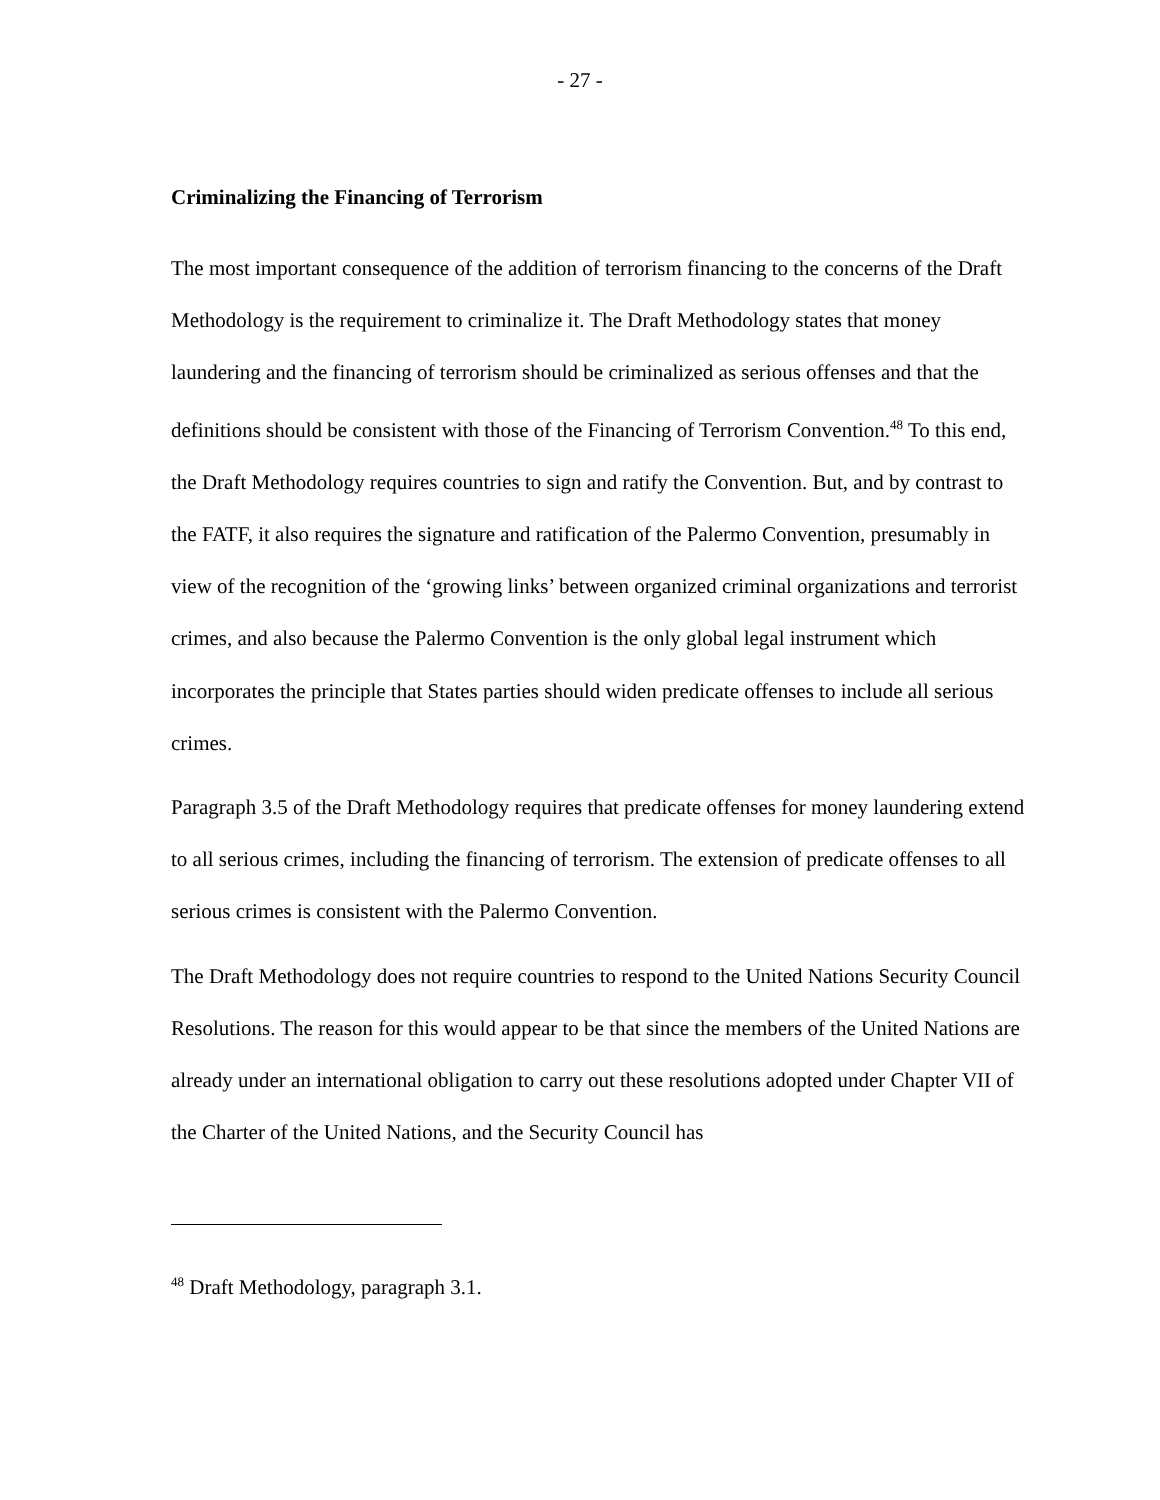- 27 -
Criminalizing the Financing of Terrorism
The most important consequence of the addition of terrorism financing to the concerns of the Draft Methodology is the requirement to criminalize it. The Draft Methodology states that money laundering and the financing of terrorism should be criminalized as serious offenses and that the definitions should be consistent with those of the Financing of Terrorism Convention.<sup>48</sup> To this end, the Draft Methodology requires countries to sign and ratify the Convention. But, and by contrast to the FATF, it also requires the signature and ratification of the Palermo Convention, presumably in view of the recognition of the ‘growing links’ between organized criminal organizations and terrorist crimes, and also because the Palermo Convention is the only global legal instrument which incorporates the principle that States parties should widen predicate offenses to include all serious crimes.
Paragraph 3.5 of the Draft Methodology requires that predicate offenses for money laundering extend to all serious crimes, including the financing of terrorism. The extension of predicate offenses to all serious crimes is consistent with the Palermo Convention.
The Draft Methodology does not require countries to respond to the United Nations Security Council Resolutions. The reason for this would appear to be that since the members of the United Nations are already under an international obligation to carry out these resolutions adopted under Chapter VII of the Charter of the United Nations, and the Security Council has
<sup>48</sup> Draft Methodology, paragraph 3.1.